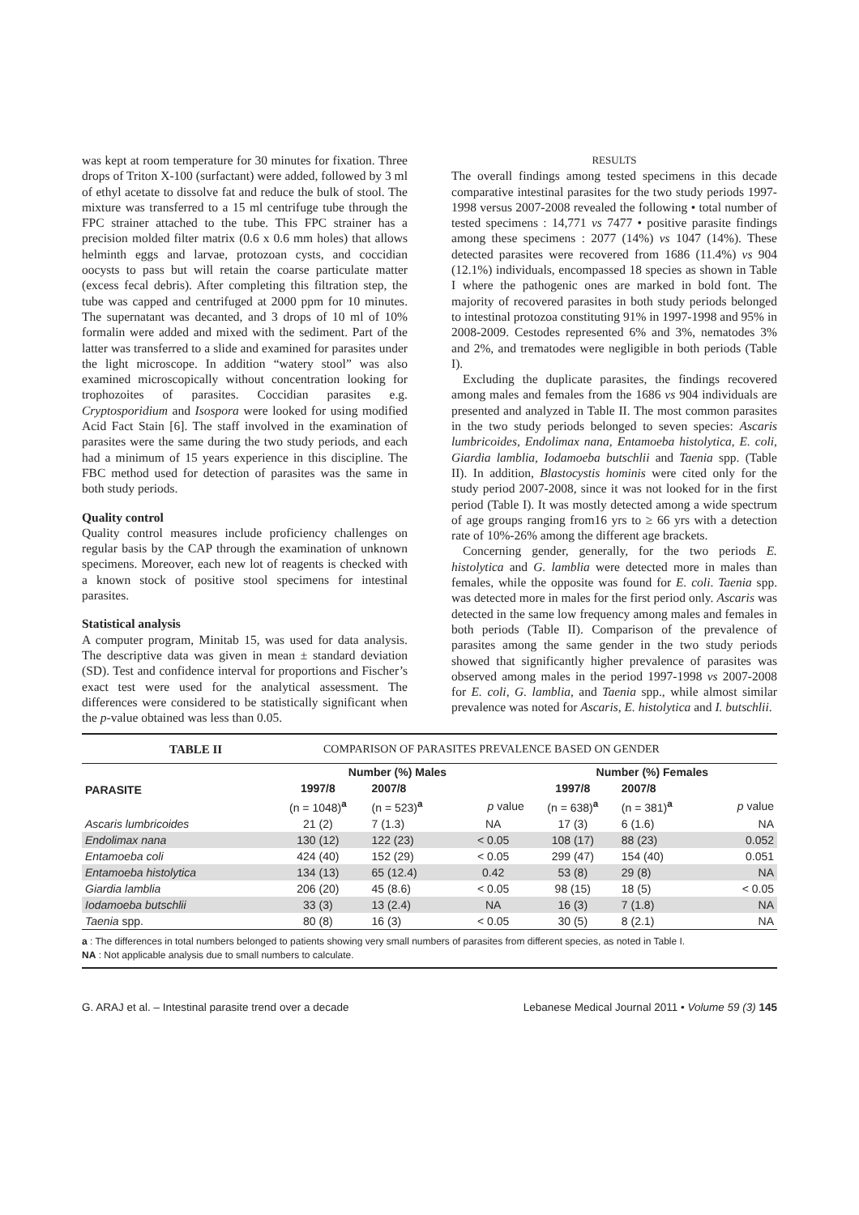was kept at room temperature for 30 minutes for fixation. Three drops of Triton X-100 (surfactant) were added, followed by 3 ml of ethyl acetate to dissolve fat and reduce the bulk of stool. The mixture was transferred to a 15 ml centrifuge tube through the FPC strainer attached to the tube. This FPC strainer has a precision molded filter matrix (0.6 x 0.6 mm holes) that allows helminth eggs and larvae, protozoan cysts, and coccidian oocysts to pass but will retain the coarse particulate matter (excess fecal debris). After completing this filtration step, the tube was capped and centrifuged at 2000 ppm for 10 minutes. The supernatant was decanted, and 3 drops of 10 ml of 10% formalin were added and mixed with the sediment. Part of the latter was transferred to a slide and examined for parasites under the light microscope. In addition “watery stool” was also examined microscopically without concentration looking for trophozoites of parasites. Coccidian parasites e.g. Cryptosporidium and Isospora were looked for using modified Acid Fact Stain [6]. The staff involved in the examination of parasites were the same during the two study periods, and each had a minimum of 15 years experience in this discipline. The FBC method used for detection of parasites was the same in both study periods.
Quality control
Quality control measures include proficiency challenges on regular basis by the CAP through the examination of unknown specimens. Moreover, each new lot of reagents is checked with a known stock of positive stool specimens for intestinal parasites.
Statistical analysis
A computer program, Minitab 15, was used for data analysis. The descriptive data was given in mean ± standard deviation (SD). Test and confidence interval for proportions and Fischer’s exact test were used for the analytical assessment. The differences were considered to be statistically significant when the p-value obtained was less than 0.05.
RESULTS
The overall findings among tested specimens in this decade comparative intestinal parasites for the two study periods 1997-1998 versus 2007-2008 revealed the following • total number of tested specimens : 14,771 vs 7477 • positive parasite findings among these specimens : 2077 (14%) vs 1047 (14%). These detected parasites were recovered from 1686 (11.4%) vs 904 (12.1%) individuals, encompassed 18 species as shown in Table I where the pathogenic ones are marked in bold font. The majority of recovered parasites in both study periods belonged to intestinal protozoa constituting 91% in 1997-1998 and 95% in 2008-2009. Cestodes represented 6% and 3%, nematodes 3% and 2%, and trematodes were negligible in both periods (Table I).
Excluding the duplicate parasites, the findings recovered among males and females from the 1686 vs 904 individuals are presented and analyzed in Table II. The most common parasites in the two study periods belonged to seven species: Ascaris lumbricoides, Endolimax nana, Entamoeba histolytica, E. coli, Giardia lamblia, Iodamoeba butschlii and Taenia spp. (Table II). In addition, Blastocystis hominis were cited only for the study period 2007-2008, since it was not looked for in the first period (Table I). It was mostly detected among a wide spectrum of age groups ranging from16 yrs to ≥ 66 yrs with a detection rate of 10%-26% among the different age brackets.
Concerning gender, generally, for the two periods E. histolytica and G. lamblia were detected more in males than females, while the opposite was found for E. coli. Taenia spp. was detected more in males for the first period only. Ascaris was detected in the same low frequency among males and females in both periods (Table II). Comparison of the prevalence of parasites among the same gender in the two study periods showed that significantly higher prevalence of parasites was observed among males in the period 1997-1998 vs 2007-2008 for E. coli, G. lamblia, and Taenia spp., while almost similar prevalence was noted for Ascaris, E. histolytica and I. butschlii.
TABLE II COMPARISON OF PARASITES PREVALENCE BASED ON GENDER
| PARASITE | Number (%) Males | | | Number (%) Females | | |
| --- | --- | --- | --- | --- | --- | --- |
| | 1997/8 | 2007/8 | | 1997/8 | 2007/8 | |
| | (n = 1048)<sup>a</sup> | (n = 523)<sup>a</sup> | p value | (n = 638)<sup>a</sup> | (n = 381)<sup>a</sup> | p value |
| Ascaris lumbricoides | 21 (2) | 7 (1.3) | NA | 17 (3) | 6 (1.6) | NA |
| Endolimax nana | 130 (12) | 122 (23) | < 0.05 | 108 (17) | 88 (23) | 0.052 |
| Entamoeba coli | 424 (40) | 152 (29) | < 0.05 | 299 (47) | 154 (40) | 0.051 |
| Entamoeba histolytica | 134 (13) | 65 (12.4) | 0.42 | 53 (8) | 29 (8) | NA |
| Giardia lamblia | 206 (20) | 45 (8.6) | < 0.05 | 98 (15) | 18 (5) | < 0.05 |
| Iodamoeba butschlii | 33 (3) | 13 (2.4) | NA | 16 (3) | 7 (1.8) | NA |
| Taenia spp. | 80 (8) | 16 (3) | < 0.05 | 30 (5) | 8 (2.1) | NA |
a : The differences in total numbers belonged to patients showing very small numbers of parasites from different species, as noted in Table I.
NA : Not applicable analysis due to small numbers to calculate.
G. ARAJ et al. – Intestinal parasite trend over a decade Lebanese Medical Journal 2011 • Volume 59 (3) 145